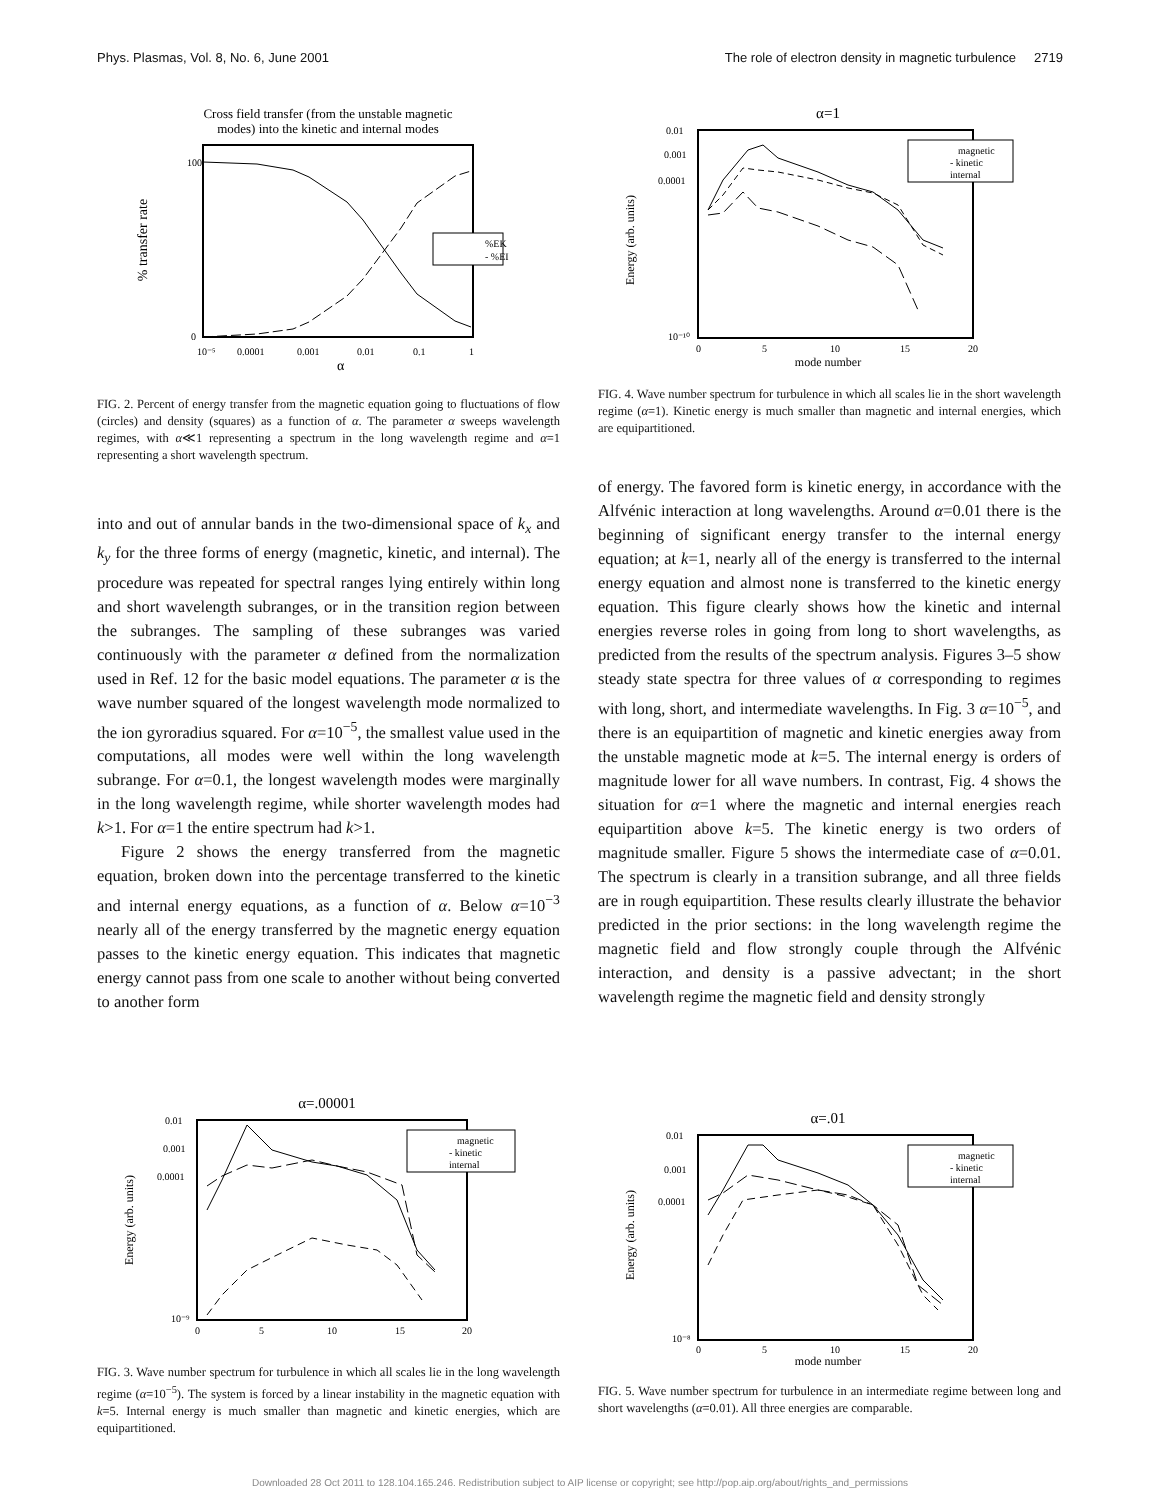Phys. Plasmas, Vol. 8, No. 6, June 2001 The role of electron density in magnetic turbulence 2719
Cross field transfer (from the unstable magnetic
modes) into the kinetic and internal modes
% transfer rate
100
0
10⁻⁵
0.0001
0.001
0.01
0.1
1
α
%EK
- %EI
FIG. 2. Percent of energy transfer from the magnetic equation going to fluctuations of flow (circles) and density (squares) as a function of α. The parameter α sweeps wavelength regimes, with α≪1 representing a spectrum in the long wavelength regime and α=1 representing a short wavelength spectrum.
into and out of annular bands in the two-dimensional space of k<sub>x</sub> and k<sub>y</sub> for the three forms of energy (magnetic, kinetic, and internal). The procedure was repeated for spectral ranges lying entirely within long and short wavelength subranges, or in the transition region between the subranges. The sampling of these subranges was varied continuously with the parameter α defined from the normalization used in Ref. 12 for the basic model equations. The parameter α is the wave number squared of the longest wavelength mode normalized to the ion gyroradius squared. For α=10<sup>−5</sup>, the smallest value used in the computations, all modes were well within the long wavelength subrange. For α=0.1, the longest wavelength modes were marginally in the long wavelength regime, while shorter wavelength modes had k>1. For α=1 the entire spectrum had k>1.
Figure 2 shows the energy transferred from the magnetic equation, broken down into the percentage transferred to the kinetic and internal energy equations, as a function of α. Below α=10<sup>−3</sup> nearly all of the energy transferred by the magnetic energy equation passes to the kinetic energy equation. This indicates that magnetic energy cannot pass from one scale to another without being converted to another form
α=1
Energy (arb. units)
0.01
0.001
0.0001
10⁻¹⁰
0
5
10
15
20
mode number
magnetic
- kinetic
internal
FIG. 4. Wave number spectrum for turbulence in which all scales lie in the short wavelength regime (α=1). Kinetic energy is much smaller than magnetic and internal energies, which are equipartitioned.
of energy. The favored form is kinetic energy, in accordance with the Alfvénic interaction at long wavelengths. Around α=0.01 there is the beginning of significant energy transfer to the internal energy equation; at k=1, nearly all of the energy is transferred to the internal energy equation and almost none is transferred to the kinetic energy equation. This figure clearly shows how the kinetic and internal energies reverse roles in going from long to short wavelengths, as predicted from the results of the spectrum analysis. Figures 3–5 show steady state spectra for three values of α corresponding to regimes with long, short, and intermediate wavelengths. In Fig. 3 α=10<sup>−5</sup>, and there is an equipartition of magnetic and kinetic energies away from the unstable magnetic mode at k=5. The internal energy is orders of magnitude lower for all wave numbers. In contrast, Fig. 4 shows the situation for α=1 where the magnetic and internal energies reach equipartition above k=5. The kinetic energy is two orders of magnitude smaller. Figure 5 shows the intermediate case of α=0.01. The spectrum is clearly in a transition subrange, and all three fields are in rough equipartition. These results clearly illustrate the behavior predicted in the prior sections: in the long wavelength regime the magnetic field and flow strongly couple through the Alfvénic interaction, and density is a passive advectant; in the short wavelength regime the magnetic field and density strongly
α=.00001
Energy (arb. units)
0.01
0.001
0.0001
10⁻⁹
0
5
10
15
20
magnetic
- kinetic
internal
FIG. 3. Wave number spectrum for turbulence in which all scales lie in the long wavelength regime (α=10<sup>−5</sup>). The system is forced by a linear instability in the magnetic equation with k=5. Internal energy is much smaller than magnetic and kinetic energies, which are equipartitioned.
α=.01
Energy (arb. units)
0.01
0.001
0.0001
10⁻⁸
0
5
10
15
20
mode number
magnetic
- kinetic
internal
FIG. 5. Wave number spectrum for turbulence in an intermediate regime between long and short wavelengths (α=0.01). All three energies are comparable.
Downloaded 28 Oct 2011 to 128.104.165.246. Redistribution subject to AIP license or copyright; see http://pop.aip.org/about/rights_and_permissions